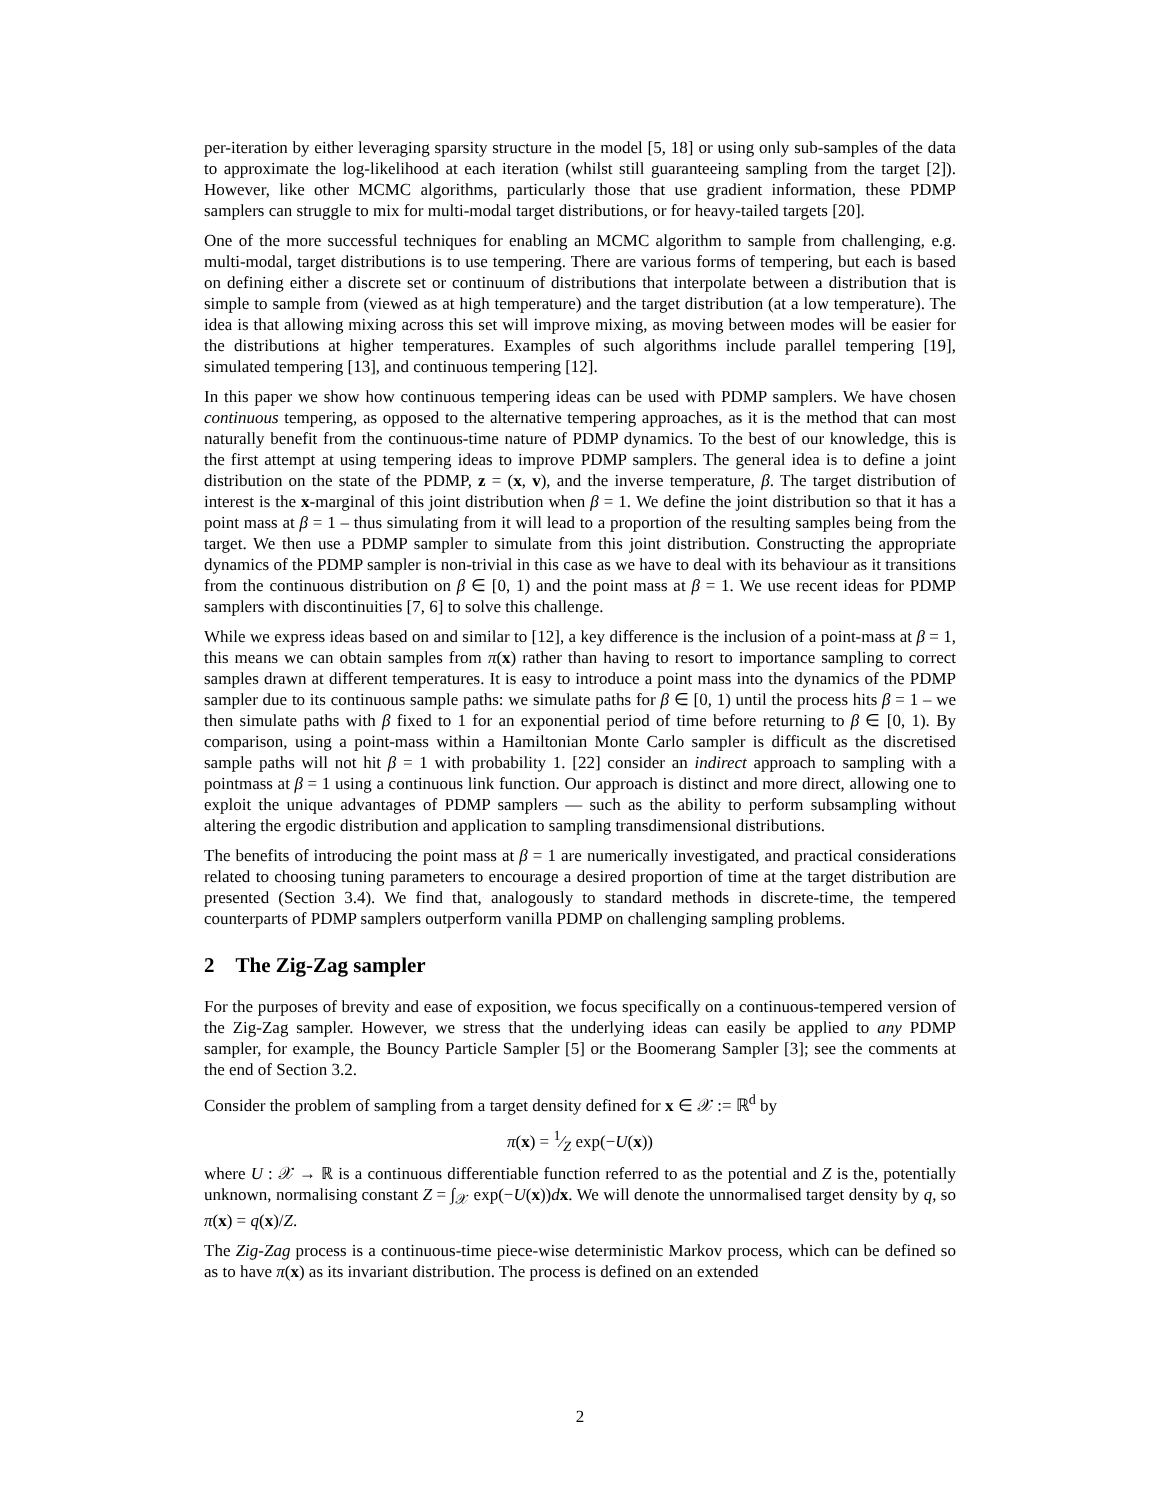per-iteration by either leveraging sparsity structure in the model [5, 18] or using only sub-samples of the data to approximate the log-likelihood at each iteration (whilst still guaranteeing sampling from the target [2]). However, like other MCMC algorithms, particularly those that use gradient information, these PDMP samplers can struggle to mix for multi-modal target distributions, or for heavy-tailed targets [20].
One of the more successful techniques for enabling an MCMC algorithm to sample from challenging, e.g. multi-modal, target distributions is to use tempering. There are various forms of tempering, but each is based on defining either a discrete set or continuum of distributions that interpolate between a distribution that is simple to sample from (viewed as at high temperature) and the target distribution (at a low temperature). The idea is that allowing mixing across this set will improve mixing, as moving between modes will be easier for the distributions at higher temperatures. Examples of such algorithms include parallel tempering [19], simulated tempering [13], and continuous tempering [12].
In this paper we show how continuous tempering ideas can be used with PDMP samplers. We have chosen continuous tempering, as opposed to the alternative tempering approaches, as it is the method that can most naturally benefit from the continuous-time nature of PDMP dynamics. To the best of our knowledge, this is the first attempt at using tempering ideas to improve PDMP samplers. The general idea is to define a joint distribution on the state of the PDMP, z = (x, v), and the inverse temperature, β. The target distribution of interest is the x-marginal of this joint distribution when β = 1. We define the joint distribution so that it has a point mass at β = 1 – thus simulating from it will lead to a proportion of the resulting samples being from the target. We then use a PDMP sampler to simulate from this joint distribution. Constructing the appropriate dynamics of the PDMP sampler is non-trivial in this case as we have to deal with its behaviour as it transitions from the continuous distribution on β ∈ [0, 1) and the point mass at β = 1. We use recent ideas for PDMP samplers with discontinuities [7, 6] to solve this challenge.
While we express ideas based on and similar to [12], a key difference is the inclusion of a point-mass at β = 1, this means we can obtain samples from π(x) rather than having to resort to importance sampling to correct samples drawn at different temperatures. It is easy to introduce a point mass into the dynamics of the PDMP sampler due to its continuous sample paths: we simulate paths for β ∈ [0, 1) until the process hits β = 1 – we then simulate paths with β fixed to 1 for an exponential period of time before returning to β ∈ [0, 1). By comparison, using a point-mass within a Hamiltonian Monte Carlo sampler is difficult as the discretised sample paths will not hit β = 1 with probability 1. [22] consider an indirect approach to sampling with a pointmass at β = 1 using a continuous link function. Our approach is distinct and more direct, allowing one to exploit the unique advantages of PDMP samplers — such as the ability to perform subsampling without altering the ergodic distribution and application to sampling transdimensional distributions.
The benefits of introducing the point mass at β = 1 are numerically investigated, and practical considerations related to choosing tuning parameters to encourage a desired proportion of time at the target distribution are presented (Section 3.4). We find that, analogously to standard methods in discrete-time, the tempered counterparts of PDMP samplers outperform vanilla PDMP on challenging sampling problems.
2 The Zig-Zag sampler
For the purposes of brevity and ease of exposition, we focus specifically on a continuous-tempered version of the Zig-Zag sampler. However, we stress that the underlying ideas can easily be applied to any PDMP sampler, for example, the Bouncy Particle Sampler [5] or the Boomerang Sampler [3]; see the comments at the end of Section 3.2.
Consider the problem of sampling from a target density defined for x ∈ 𝒳 := ℝ<sup>d</sup> by
π(x) = 1⁄Z exp(−U(x))
where U : 𝒳 → ℝ is a continuous differentiable function referred to as the potential and Z is the, potentially unknown, normalising constant Z = ∫<sub>𝒳</sub> exp(−U(x))dx. We will denote the unnormalised target density by q, so π(x) = q(x)/Z.
The Zig-Zag process is a continuous-time piece-wise deterministic Markov process, which can be defined so as to have π(x) as its invariant distribution. The process is defined on an extended
2